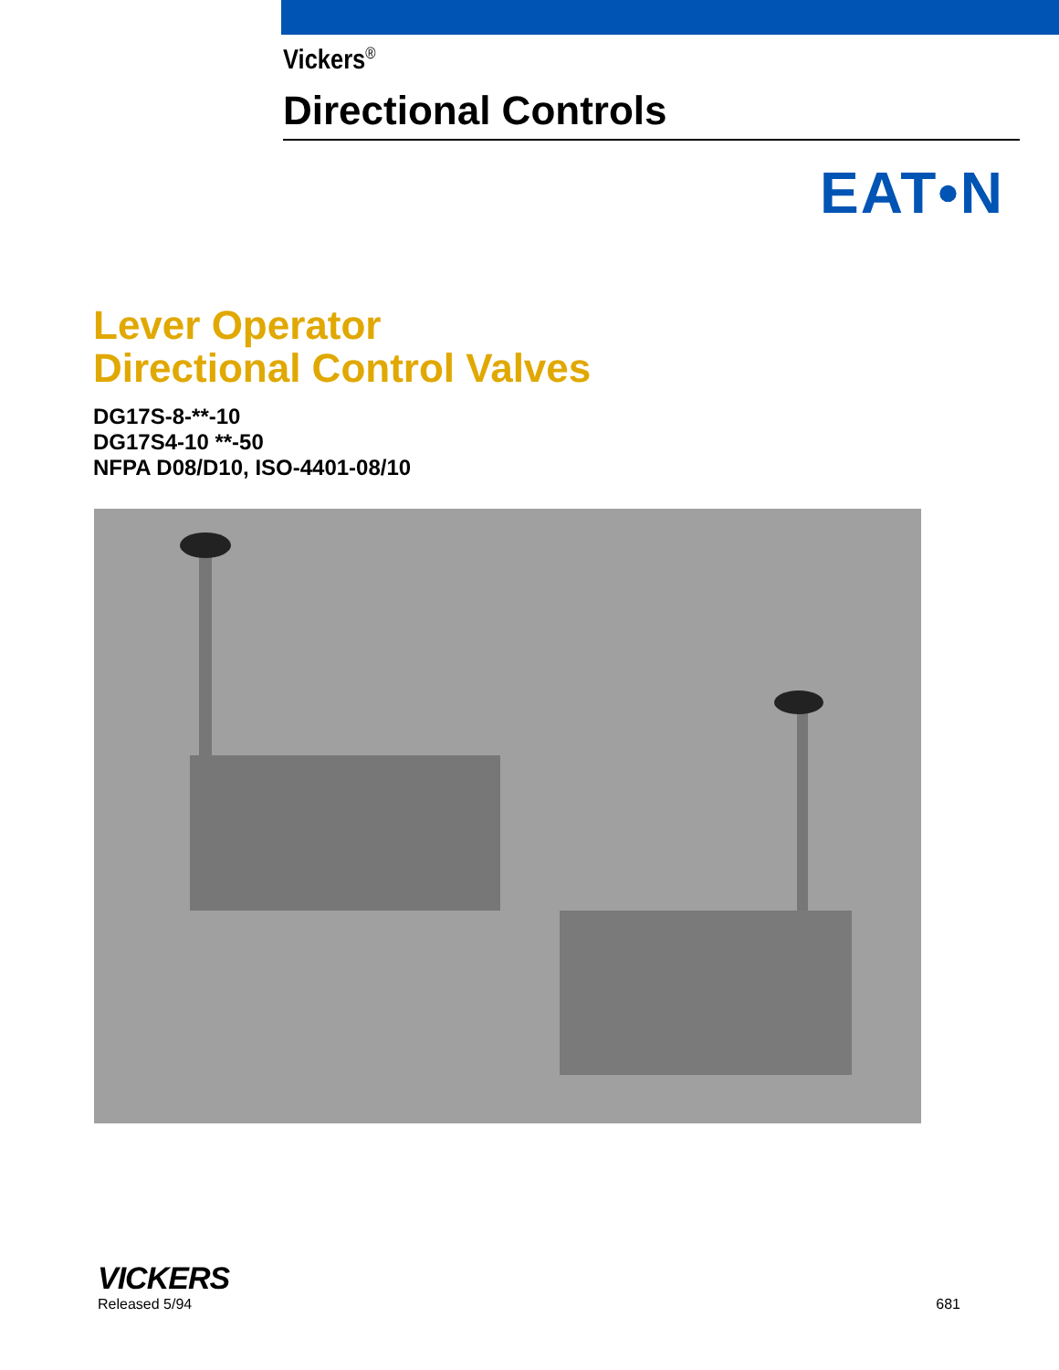Vickers<sup>®</sup>
Directional Controls
EAT•N
Lever Operator
Directional Control Valves
DG17S-8-**-10
DG17S4-10 **-50
NFPA D08/D10, ISO-4401-08/10
VICKERS
Released 5/94 681